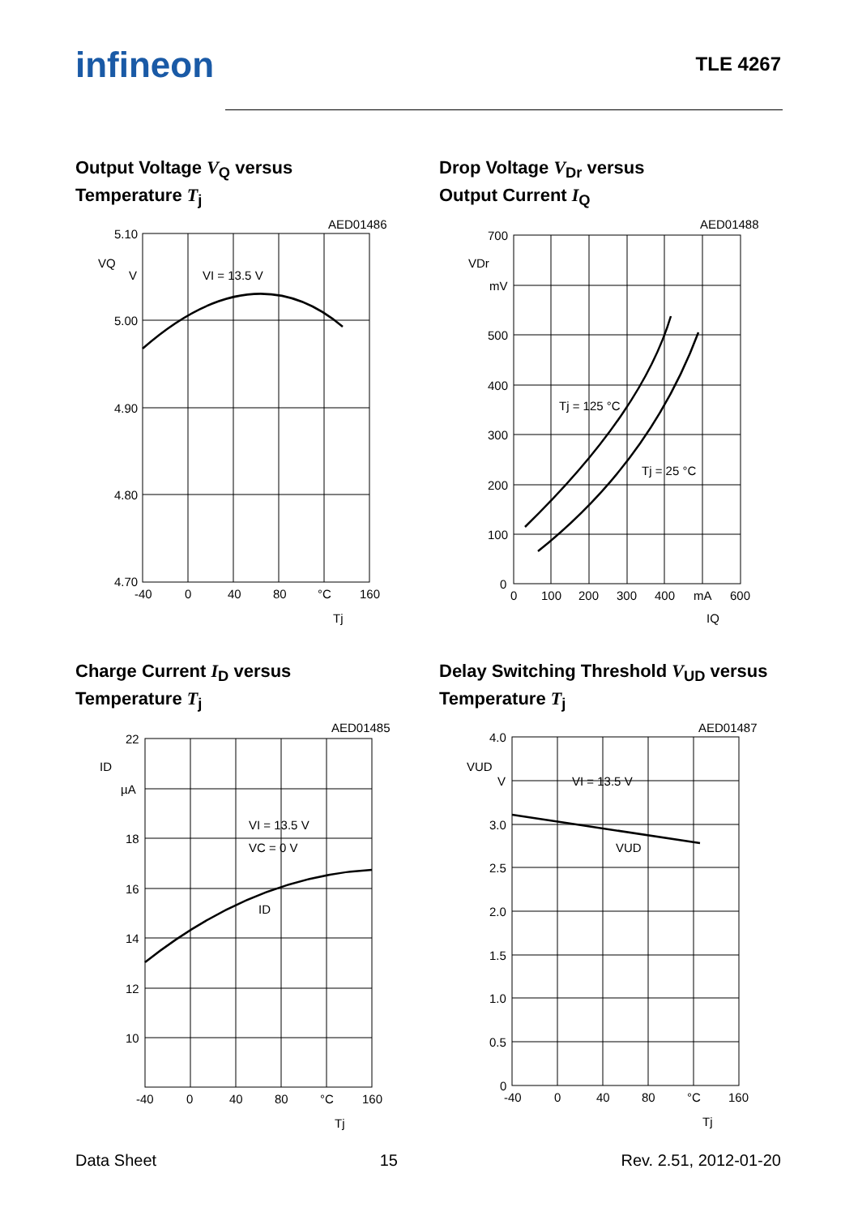infineon
TLE 4267
Output Voltage V<sub>Q</sub> versus
Temperature T<sub>j</sub>
AED01486
5.10
5.00
4.90
4.80
4.70
VQ
V
VI = 13.5 V
-40
0
40
80
°C
160
Tj
Drop Voltage V<sub>Dr</sub> versus
Output Current I<sub>Q</sub>
AED01488
700
500
400
300
200
100
0
VDr
mV
Tj = 125 °C
Tj = 25 °C
0
100
200
300
400
mA
600
IQ
Charge Current I<sub>D</sub> versus
Temperature T<sub>j</sub>
AED01485
22
18
16
14
12
10
ID
µA
VI = 13.5 V
VC = 0 V
ID
-40
0
40
80
°C
160
Tj
Delay Switching Threshold V<sub>UD</sub> versus
Temperature T<sub>j</sub>
AED01487
4.0
3.0
2.5
2.0
1.5
1.0
0.5
0
VUD
V
VI = 13.5 V
VUD
-40
0
40
80
°C
160
Tj
Data Sheet 15 Rev. 2.51, 2012-01-20